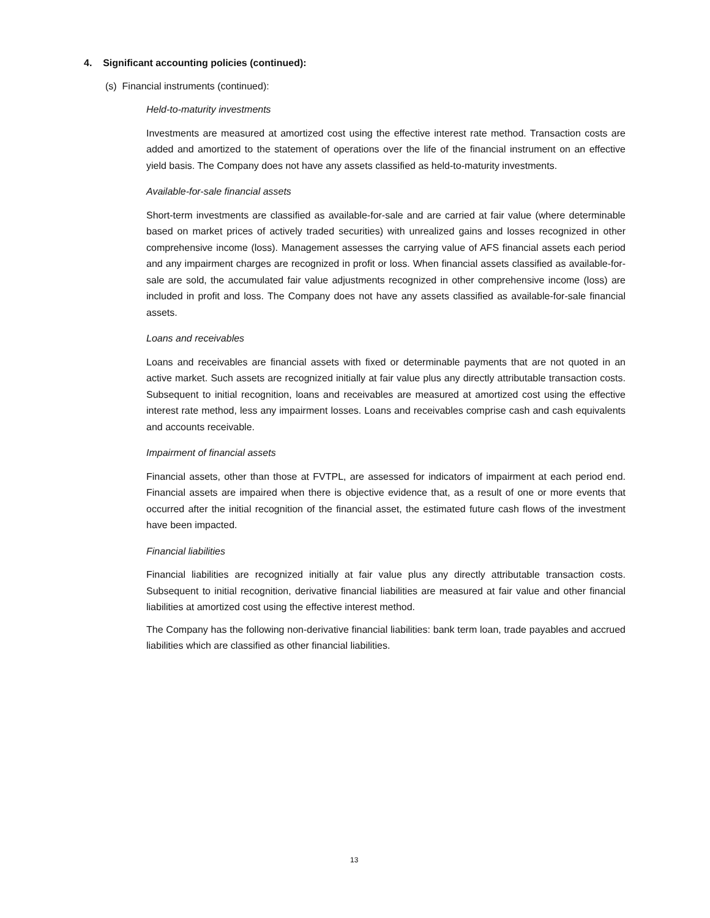4. Significant accounting policies (continued):
(s) Financial instruments (continued):
Held-to-maturity investments
Investments are measured at amortized cost using the effective interest rate method. Transaction costs are added and amortized to the statement of operations over the life of the financial instrument on an effective yield basis. The Company does not have any assets classified as held-to-maturity investments.
Available-for-sale financial assets
Short-term investments are classified as available-for-sale and are carried at fair value (where determinable based on market prices of actively traded securities) with unrealized gains and losses recognized in other comprehensive income (loss). Management assesses the carrying value of AFS financial assets each period and any impairment charges are recognized in profit or loss. When financial assets classified as available-for-sale are sold, the accumulated fair value adjustments recognized in other comprehensive income (loss) are included in profit and loss. The Company does not have any assets classified as available-for-sale financial assets.
Loans and receivables
Loans and receivables are financial assets with fixed or determinable payments that are not quoted in an active market. Such assets are recognized initially at fair value plus any directly attributable transaction costs. Subsequent to initial recognition, loans and receivables are measured at amortized cost using the effective interest rate method, less any impairment losses. Loans and receivables comprise cash and cash equivalents and accounts receivable.
Impairment of financial assets
Financial assets, other than those at FVTPL, are assessed for indicators of impairment at each period end. Financial assets are impaired when there is objective evidence that, as a result of one or more events that occurred after the initial recognition of the financial asset, the estimated future cash flows of the investment have been impacted.
Financial liabilities
Financial liabilities are recognized initially at fair value plus any directly attributable transaction costs. Subsequent to initial recognition, derivative financial liabilities are measured at fair value and other financial liabilities at amortized cost using the effective interest method.
The Company has the following non-derivative financial liabilities: bank term loan, trade payables and accrued liabilities which are classified as other financial liabilities.
13